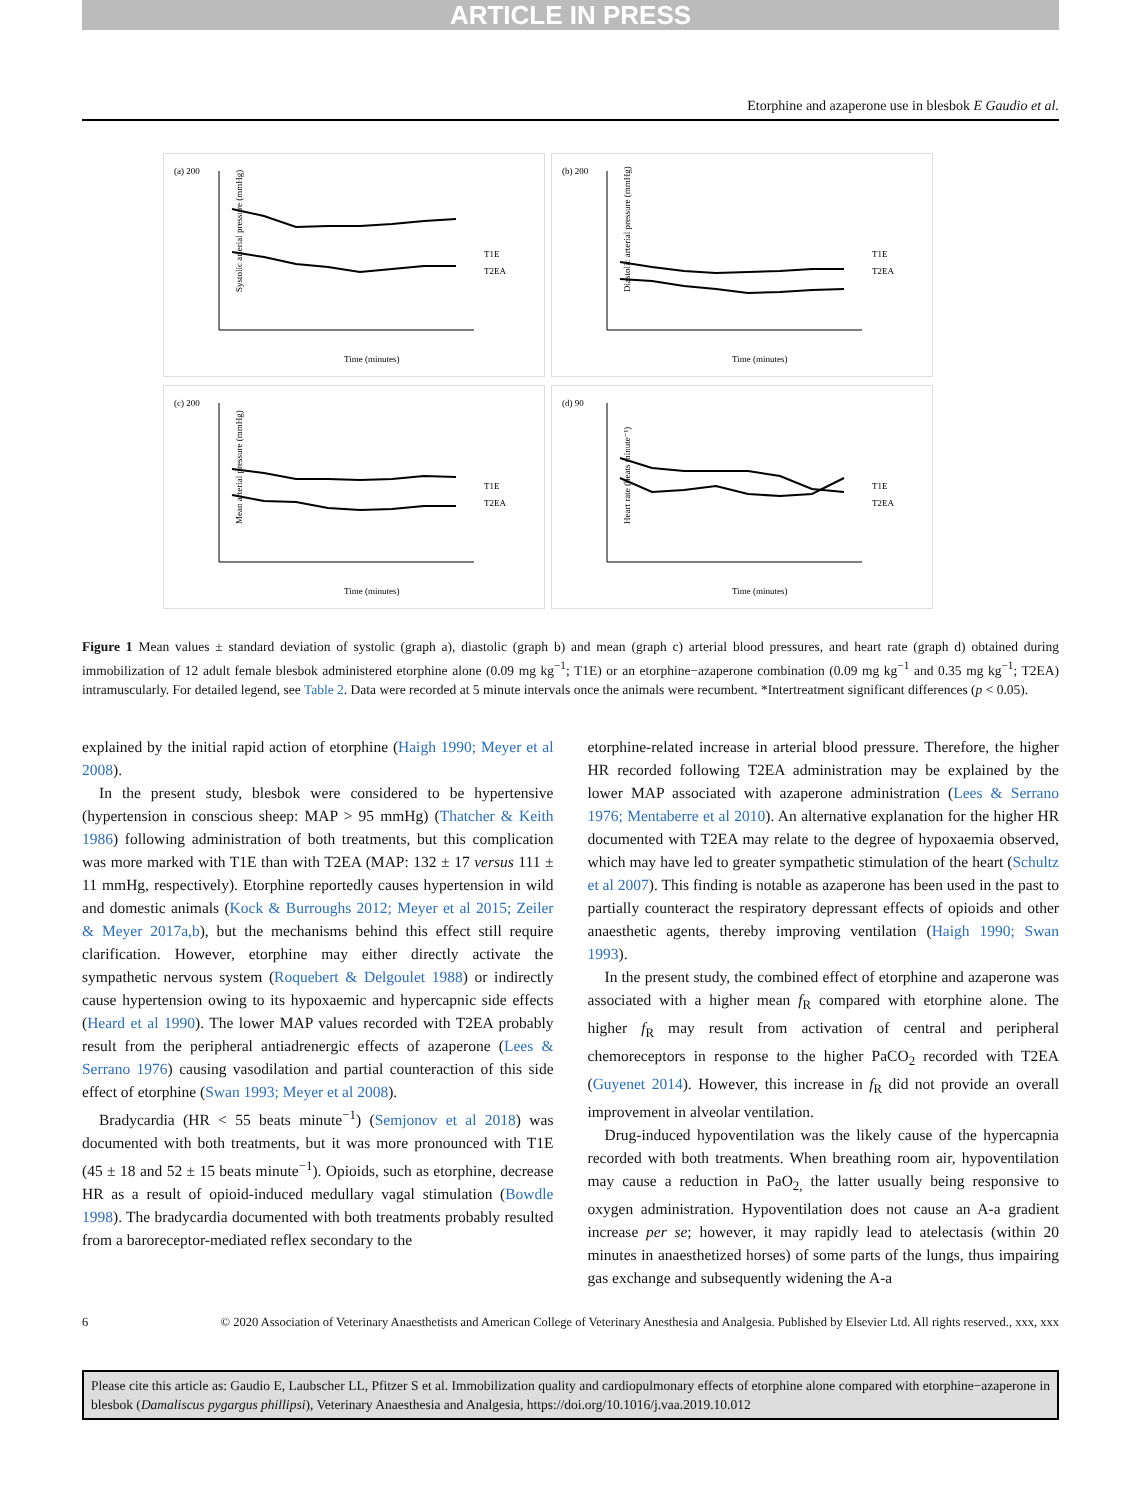ARTICLE IN PRESS
Etorphine and azaperone use in blesbok E Gaudio et al.
(a) 200
Systolic arterial pressure (mmHg)
T1E
T2EA
Time (minutes)
(b) 200
Diastolic arterial pressure (mmHg)
T1E
T2EA
Time (minutes)
(c) 200
Mean arterial pressure (mmHg)
T1E
T2EA
Time (minutes)
(d) 90
Heart rate (beats minute⁻¹)
T1E
T2EA
Time (minutes)
Figure 1 Mean values ± standard deviation of systolic (graph a), diastolic (graph b) and mean (graph c) arterial blood pressures, and heart rate (graph d) obtained during immobilization of 12 adult female blesbok administered etorphine alone (0.09 mg kg<sup>−1</sup>; T1E) or an etorphine−azaperone combination (0.09 mg kg<sup>−1</sup> and 0.35 mg kg<sup>−1</sup>; T2EA) intramuscularly. For detailed legend, see Table 2. Data were recorded at 5 minute intervals once the animals were recumbent. *Intertreatment significant differences (p < 0.05).
explained by the initial rapid action of etorphine (Haigh 1990; Meyer et al 2008).
In the present study, blesbok were considered to be hypertensive (hypertension in conscious sheep: MAP > 95 mmHg) (Thatcher & Keith 1986) following administration of both treatments, but this complication was more marked with T1E than with T2EA (MAP: 132 ± 17 versus 111 ± 11 mmHg, respectively). Etorphine reportedly causes hypertension in wild and domestic animals (Kock & Burroughs 2012; Meyer et al 2015; Zeiler & Meyer 2017a,b), but the mechanisms behind this effect still require clarification. However, etorphine may either directly activate the sympathetic nervous system (Roquebert & Delgoulet 1988) or indirectly cause hypertension owing to its hypoxaemic and hypercapnic side effects (Heard et al 1990). The lower MAP values recorded with T2EA probably result from the peripheral antiadrenergic effects of azaperone (Lees & Serrano 1976) causing vasodilation and partial counteraction of this side effect of etorphine (Swan 1993; Meyer et al 2008).
Bradycardia (HR < 55 beats minute<sup>−1</sup>) (Semjonov et al 2018) was documented with both treatments, but it was more pronounced with T1E (45 ± 18 and 52 ± 15 beats minute<sup>−1</sup>). Opioids, such as etorphine, decrease HR as a result of opioid-induced medullary vagal stimulation (Bowdle 1998). The bradycardia documented with both treatments probably resulted from a baroreceptor-mediated reflex secondary to the
etorphine-related increase in arterial blood pressure. Therefore, the higher HR recorded following T2EA administration may be explained by the lower MAP associated with azaperone administration (Lees & Serrano 1976; Mentaberre et al 2010). An alternative explanation for the higher HR documented with T2EA may relate to the degree of hypoxaemia observed, which may have led to greater sympathetic stimulation of the heart (Schultz et al 2007). This finding is notable as azaperone has been used in the past to partially counteract the respiratory depressant effects of opioids and other anaesthetic agents, thereby improving ventilation (Haigh 1990; Swan 1993).
In the present study, the combined effect of etorphine and azaperone was associated with a higher mean f<sub>R</sub> compared with etorphine alone. The higher f<sub>R</sub> may result from activation of central and peripheral chemoreceptors in response to the higher PaCO<sub>2</sub> recorded with T2EA (Guyenet 2014). However, this increase in f<sub>R</sub> did not provide an overall improvement in alveolar ventilation.
Drug-induced hypoventilation was the likely cause of the hypercapnia recorded with both treatments. When breathing room air, hypoventilation may cause a reduction in PaO<sub>2,</sub> the latter usually being responsive to oxygen administration. Hypoventilation does not cause an A-a gradient increase per se; however, it may rapidly lead to atelectasis (within 20 minutes in anaesthetized horses) of some parts of the lungs, thus impairing gas exchange and subsequently widening the A-a
6 © 2020 Association of Veterinary Anaesthetists and American College of Veterinary Anesthesia and Analgesia. Published by Elsevier Ltd. All rights reserved., xxx, xxx
Please cite this article as: Gaudio E, Laubscher LL, Pfitzer S et al. Immobilization quality and cardiopulmonary effects of etorphine alone compared with etorphine−azaperone in blesbok (Damaliscus pygargus phillipsi), Veterinary Anaesthesia and Analgesia, https://doi.org/10.1016/j.vaa.2019.10.012